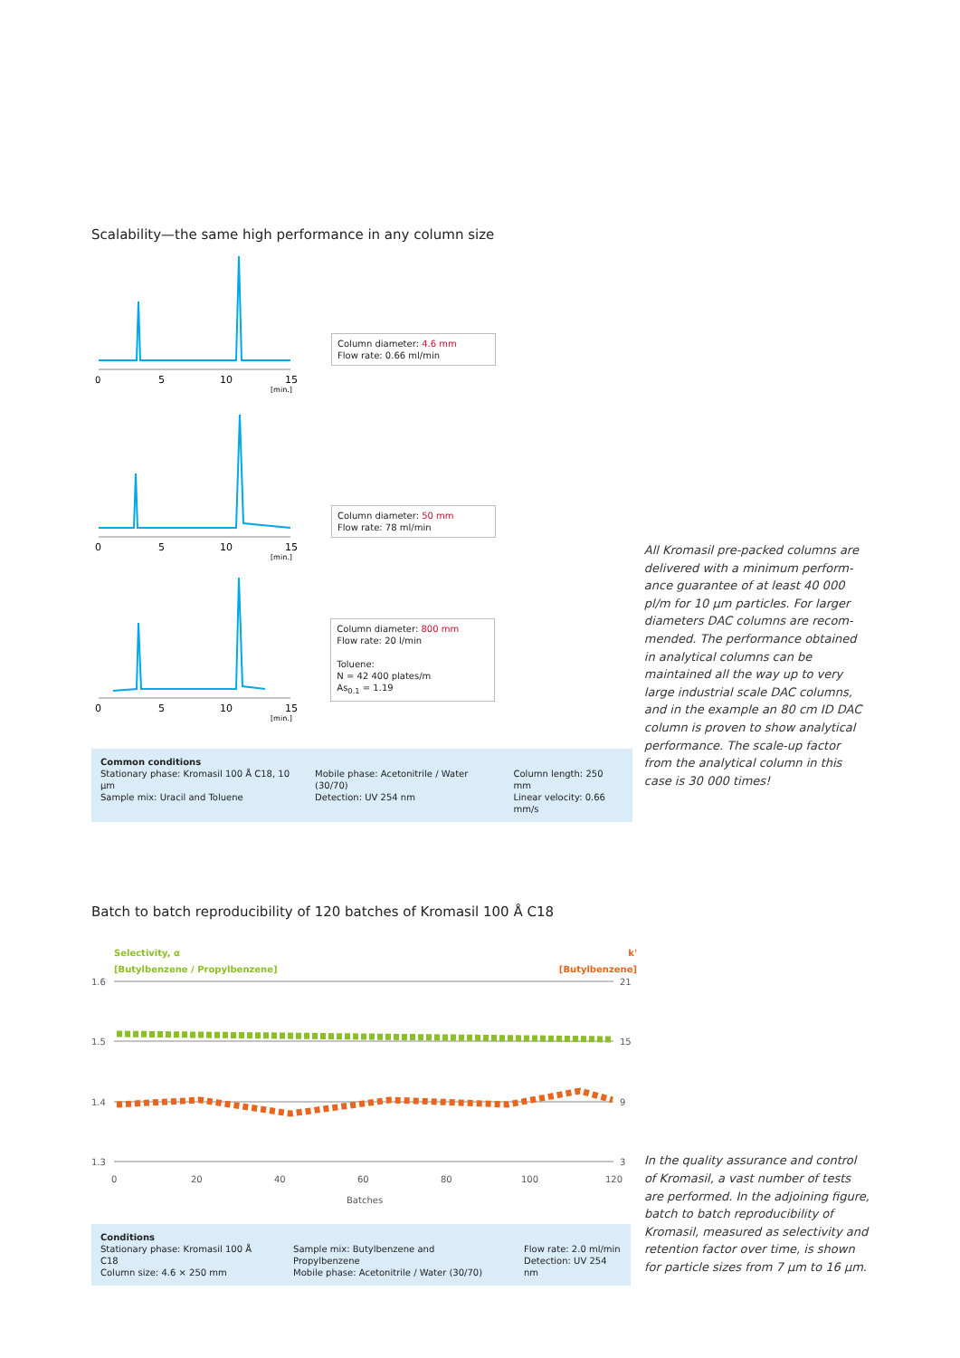Scalability—the same high performance in any column size
0
5
10
15
[min.]
Column diameter: 4.6 mm
Flow rate: 0.66 ml/min
0
5
10
15
[min.]
Column diameter: 50 mm
Flow rate: 78 ml/min
0
5
10
15
[min.]
Column diameter: 800 mm
Flow rate: 20 l/min
Toluene:
N = 42 400 plates/m
As<sub>0.1</sub> = 1.19
All Kromasil pre-packed columns are delivered with a minimum perform­ance guarantee of at least 40 000 pl/m for 10 µm particles. For larger diameters DAC columns are recom­mended. The performance obtained in analytical columns can be maintained all the way up to very large industrial scale DAC columns, and in the example an 80 cm ID DAC column is proven to show analytical perform­ance. The scale-up factor from the analytical column in this case is 30 000 times!
Common conditions
Stationary phase: Kromasil 100 Å C18, 10 µm
Sample mix: Uracil and Toluene
Mobile phase: Acetonitrile / Water (30/70)
Detection: UV 254 nm
Column length: 250 mm
Linear velocity: 0.66 mm/s
Batch to batch reproducibility of 120 batches of Kromasil 100 Å C18
Selectivity, α
[Butylbenzene / Propylbenzene]
k'
[Butylbenzene]
1.6
1.5
1.4
1.3
21
15
9
3
0
20
40
60
80
100
120
Batches
Conditions
Stationary phase: Kromasil 100 Å C18
Column size: 4.6 × 250 mm
Sample mix: Butylbenzene and Propylbenzene
Mobile phase: Acetonitrile / Water (30/70)
Flow rate: 2.0 ml/min
Detection: UV 254 nm
In the quality assurance and control of Kromasil, a vast number of tests are performed. In the adjoining figure, batch to batch reproducibility of Kromasil, measured as selectivity and retention factor over time, is shown for particle sizes from 7 µm to 16 µm.